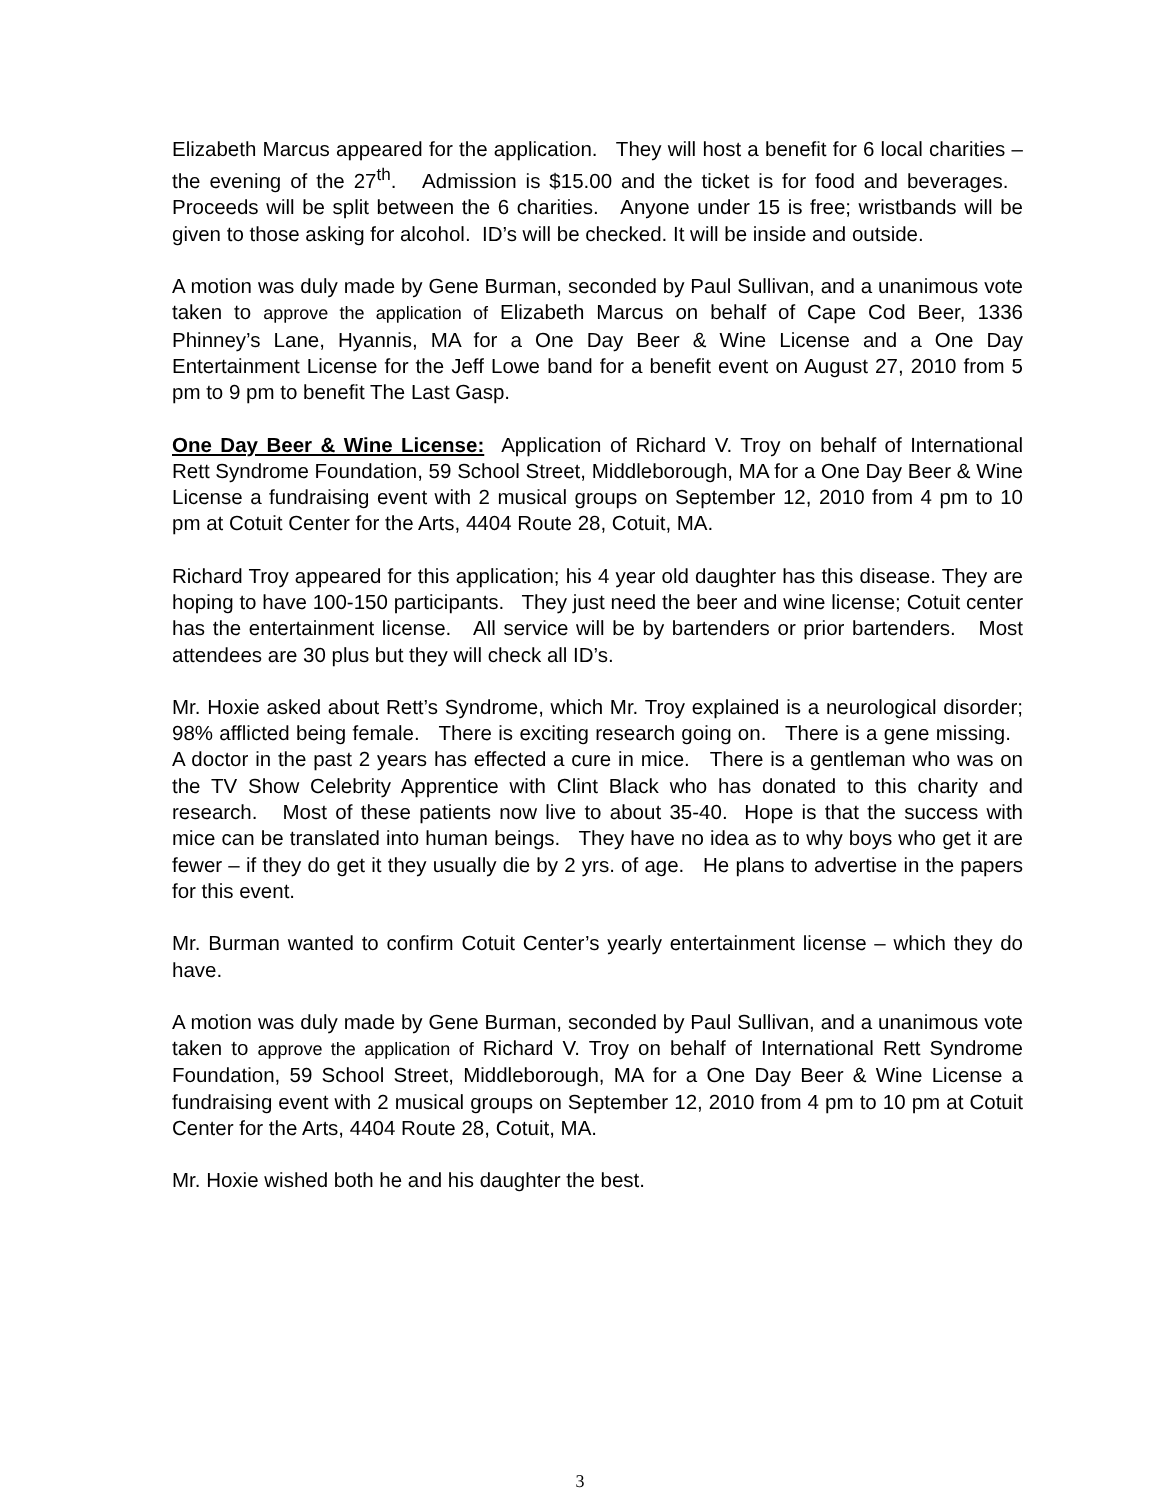Elizabeth Marcus appeared for the application. They will host a benefit for 6 local charities – the evening of the 27<sup>th</sup>. Admission is $15.00 and the ticket is for food and beverages. Proceeds will be split between the 6 charities. Anyone under 15 is free; wristbands will be given to those asking for alcohol. ID’s will be checked. It will be inside and outside.
A motion was duly made by Gene Burman, seconded by Paul Sullivan, and a unanimous vote taken to approve the application of Elizabeth Marcus on behalf of Cape Cod Beer, 1336 Phinney’s Lane, Hyannis, MA for a One Day Beer & Wine License and a One Day Entertainment License for the Jeff Lowe band for a benefit event on August 27, 2010 from 5 pm to 9 pm to benefit The Last Gasp.
One Day Beer & Wine License: Application of Richard V. Troy on behalf of International Rett Syndrome Foundation, 59 School Street, Middleborough, MA for a One Day Beer & Wine License a fundraising event with 2 musical groups on September 12, 2010 from 4 pm to 10 pm at Cotuit Center for the Arts, 4404 Route 28, Cotuit, MA.
Richard Troy appeared for this application; his 4 year old daughter has this disease. They are hoping to have 100-150 participants. They just need the beer and wine license; Cotuit center has the entertainment license. All service will be by bartenders or prior bartenders. Most attendees are 30 plus but they will check all ID’s.
Mr. Hoxie asked about Rett’s Syndrome, which Mr. Troy explained is a neurological disorder; 98% afflicted being female. There is exciting research going on. There is a gene missing. A doctor in the past 2 years has effected a cure in mice. There is a gentleman who was on the TV Show Celebrity Apprentice with Clint Black who has donated to this charity and research. Most of these patients now live to about 35-40. Hope is that the success with mice can be translated into human beings. They have no idea as to why boys who get it are fewer – if they do get it they usually die by 2 yrs. of age. He plans to advertise in the papers for this event.
Mr. Burman wanted to confirm Cotuit Center’s yearly entertainment license – which they do have.
A motion was duly made by Gene Burman, seconded by Paul Sullivan, and a unanimous vote taken to approve the application of Richard V. Troy on behalf of International Rett Syndrome Foundation, 59 School Street, Middleborough, MA for a One Day Beer & Wine License a fundraising event with 2 musical groups on September 12, 2010 from 4 pm to 10 pm at Cotuit Center for the Arts, 4404 Route 28, Cotuit, MA.
Mr. Hoxie wished both he and his daughter the best.
3